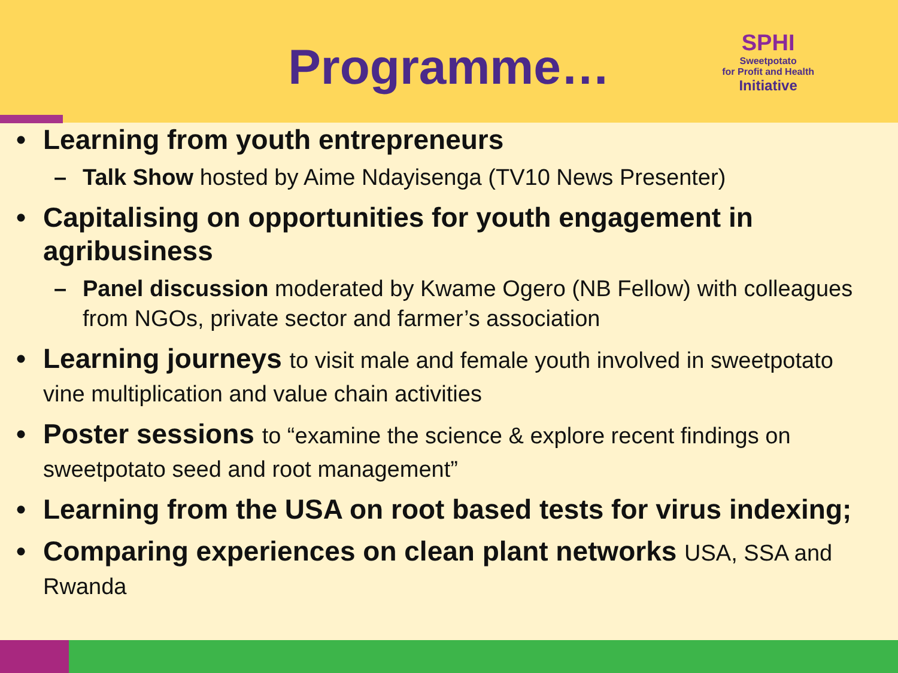Programme…
SPHI
Sweetpotato
for Profit and Health
Initiative
Learning from youth entrepreneurs
– Talk Show hosted by Aime Ndayisenga (TV10 News Presenter)
Capitalising on opportunities for youth engagement in agribusiness
– Panel discussion moderated by Kwame Ogero (NB Fellow) with colleagues from NGOs, private sector and farmer’s association
Learning journeys to visit male and female youth involved in sweetpotato vine multiplication and value chain activities
Poster sessions to “examine the science & explore recent findings on sweetpotato seed and root management”
Learning from the USA on root based tests for virus indexing;
Comparing experiences on clean plant networks USA, SSA and Rwanda